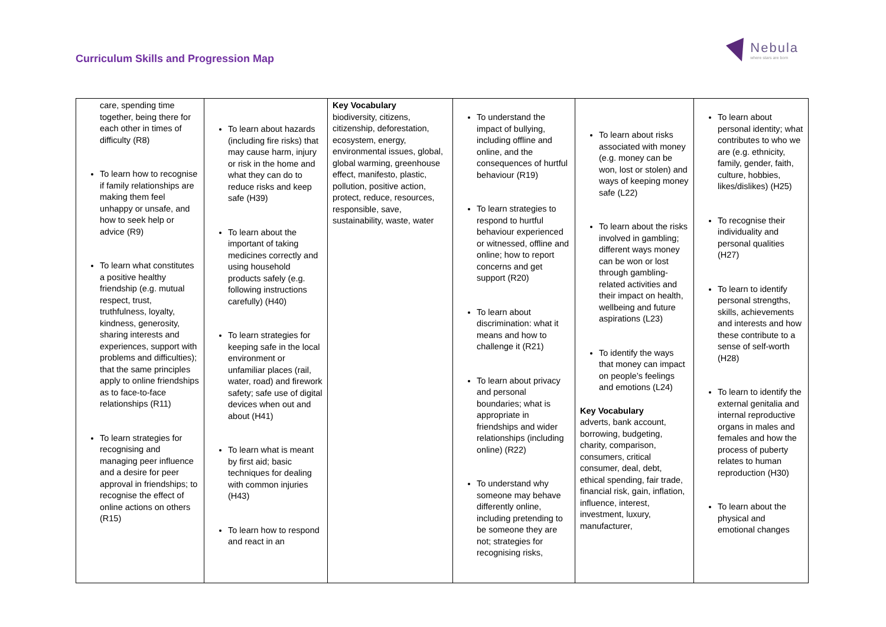Curriculum Skills and Progression Map
Nebula
where stars are born
| care, spending time together, being there for each other in times of difficulty (R8) To learn how to recognise if family relationships are making them feel unhappy or unsafe, and how to seek help or advice (R9) To learn what constitutes a positive healthy friendship (e.g. mutual respect, trust, truthfulness, loyalty, kindness, generosity, sharing interests and experiences, support with problems and difficulties); that the same principles apply to online friendships as to face-to-face relationships (R11) To learn strategies for recognising and managing peer influence and a desire for peer approval in friendships; to recognise the effect of online actions on others (R15) | To learn about hazards (including fire risks) that may cause harm, injury or risk in the home and what they can do to reduce risks and keep safe (H39) To learn about the important of taking medicines correctly and using household products safely (e.g. following instructions carefully) (H40) To learn strategies for keeping safe in the local environment or unfamiliar places (rail, water, road) and firework safety; safe use of digital devices when out and about (H41) To learn what is meant by first aid; basic techniques for dealing with common injuries (H43) To learn how to respond and react in an | Key Vocabulary biodiversity, citizens, citizenship, deforestation, ecosystem, energy, environmental issues, global, global warming, greenhouse effect, manifesto, plastic, pollution, positive action, protect, reduce, resources, responsible, save, sustainability, waste, water | To understand the impact of bullying, including offline and online, and the consequences of hurtful behaviour (R19) To learn strategies to respond to hurtful behaviour experienced or witnessed, offline and online; how to report concerns and get support (R20) To learn about discrimination: what it means and how to challenge it (R21) To learn about privacy and personal boundaries; what is appropriate in friendships and wider relationships (including online) (R22) To understand why someone may behave differently online, including pretending to be someone they are not; strategies for recognising risks, | To learn about risks associated with money (e.g. money can be won, lost or stolen) and ways of keeping money safe (L22) To learn about the risks involved in gambling; different ways money can be won or lost through gambling-related activities and their impact on health, wellbeing and future aspirations (L23) To identify the ways that money can impact on people’s feelings and emotions (L24) Key Vocabulary adverts, bank account, borrowing, budgeting, charity, comparison, consumers, critical consumer, deal, debt, ethical spending, fair trade, financial risk, gain, inflation, influence, interest, investment, luxury, manufacturer, | To learn about personal identity; what contributes to who we are (e.g. ethnicity, family, gender, faith, culture, hobbies, likes/dislikes) (H25) To recognise their individuality and personal qualities (H27) To learn to identify personal strengths, skills, achievements and interests and how these contribute to a sense of self-worth (H28) To learn to identify the external genitalia and internal reproductive organs in males and females and how the process of puberty relates to human reproduction (H30) To learn about the physical and emotional changes |